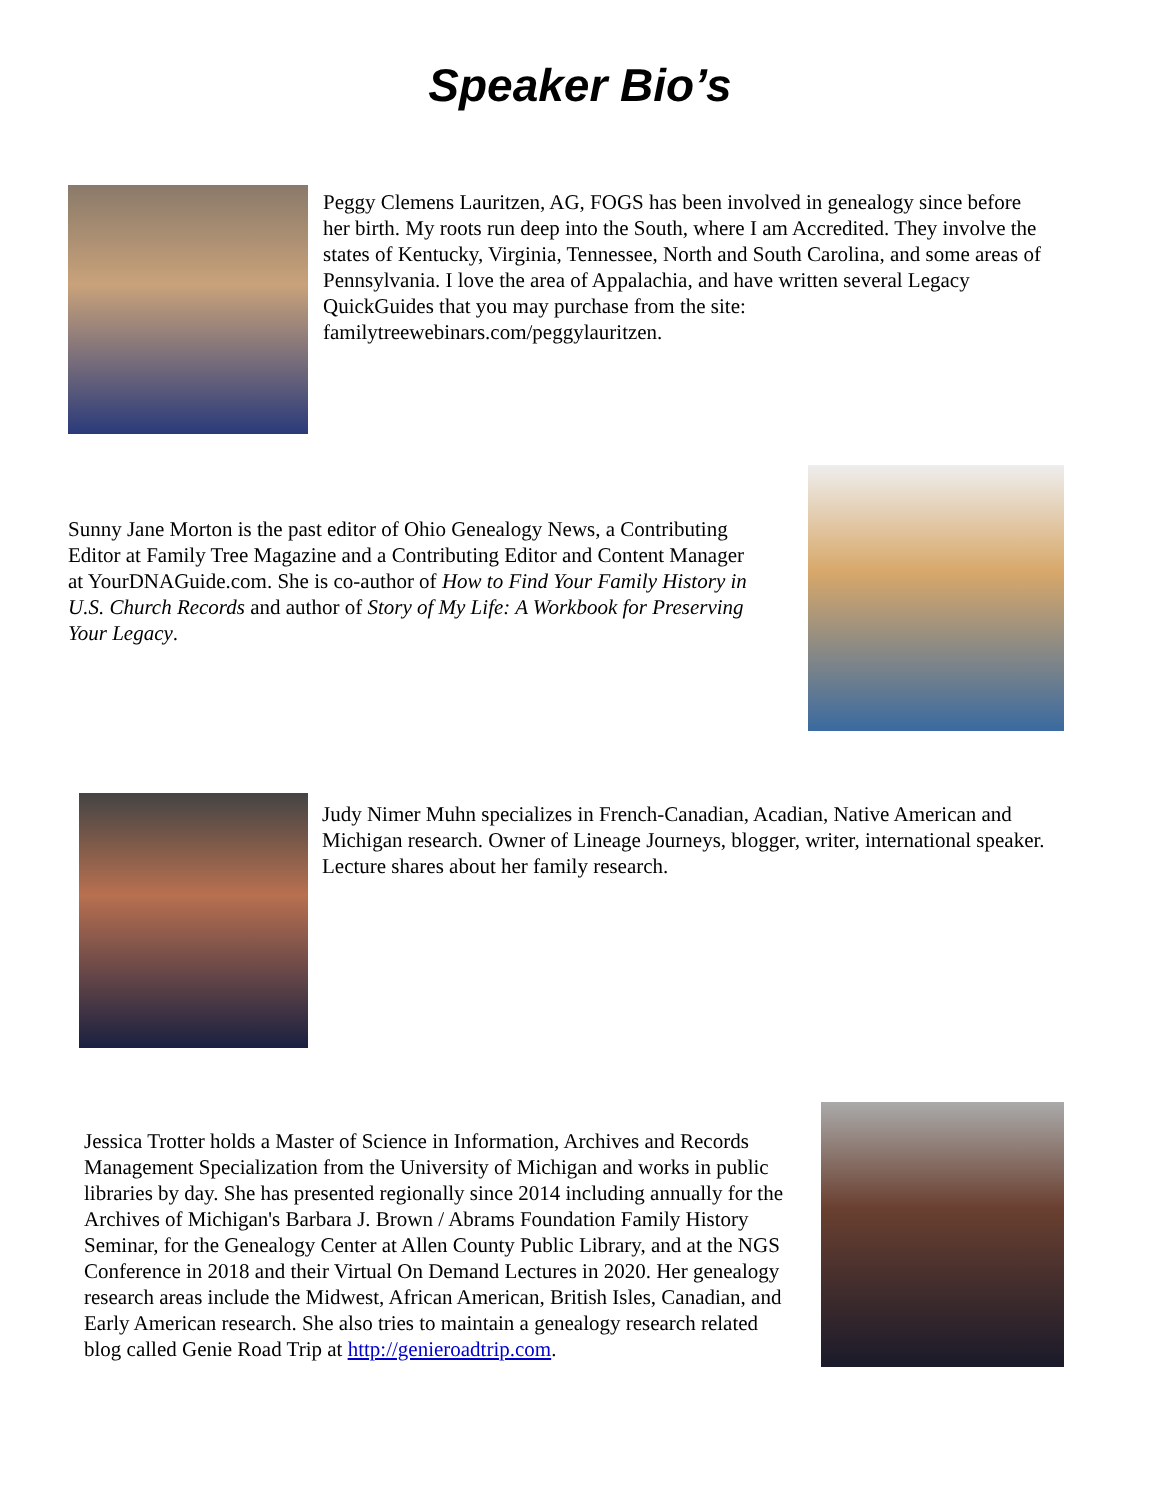Speaker Bio’s
Peggy Clemens Lauritzen, AG, FOGS has been involved in genealogy since before her birth. My roots run deep into the South, where I am Accredited. They involve the states of Kentucky, Virginia, Tennessee, North and South Carolina, and some areas of Pennsylvania. I love the area of Appalachia, and have written several Legacy QuickGuides that you may purchase from the site: familytreewebinars.com/peggylauritzen.
Sunny Jane Morton is the past editor of Ohio Genealogy News, a Contributing Editor at Family Tree Magazine and a Contributing Editor and Content Manager at YourDNAGuide.com. She is co-author of How to Find Your Family History in U.S. Church Records and author of Story of My Life: A Workbook for Preserving Your Legacy.
Judy Nimer Muhn specializes in French-Canadian, Acadian, Native American and Michigan research. Owner of Lineage Journeys, blogger, writer, international speaker. Lecture shares about her family research.
Jessica Trotter holds a Master of Science in Information, Archives and Records Management Specialization from the University of Michigan and works in public libraries by day. She has presented regionally since 2014 including annually for the Archives of Michigan's Barbara J. Brown / Abrams Foundation Family History Seminar, for the Genealogy Center at Allen County Public Library, and at the NGS Conference in 2018 and their Virtual On Demand Lectures in 2020. Her genealogy research areas include the Midwest, African American, British Isles, Canadian, and Early American research. She also tries to maintain a genealogy research related blog called Genie Road Trip at http://genieroadtrip.com.